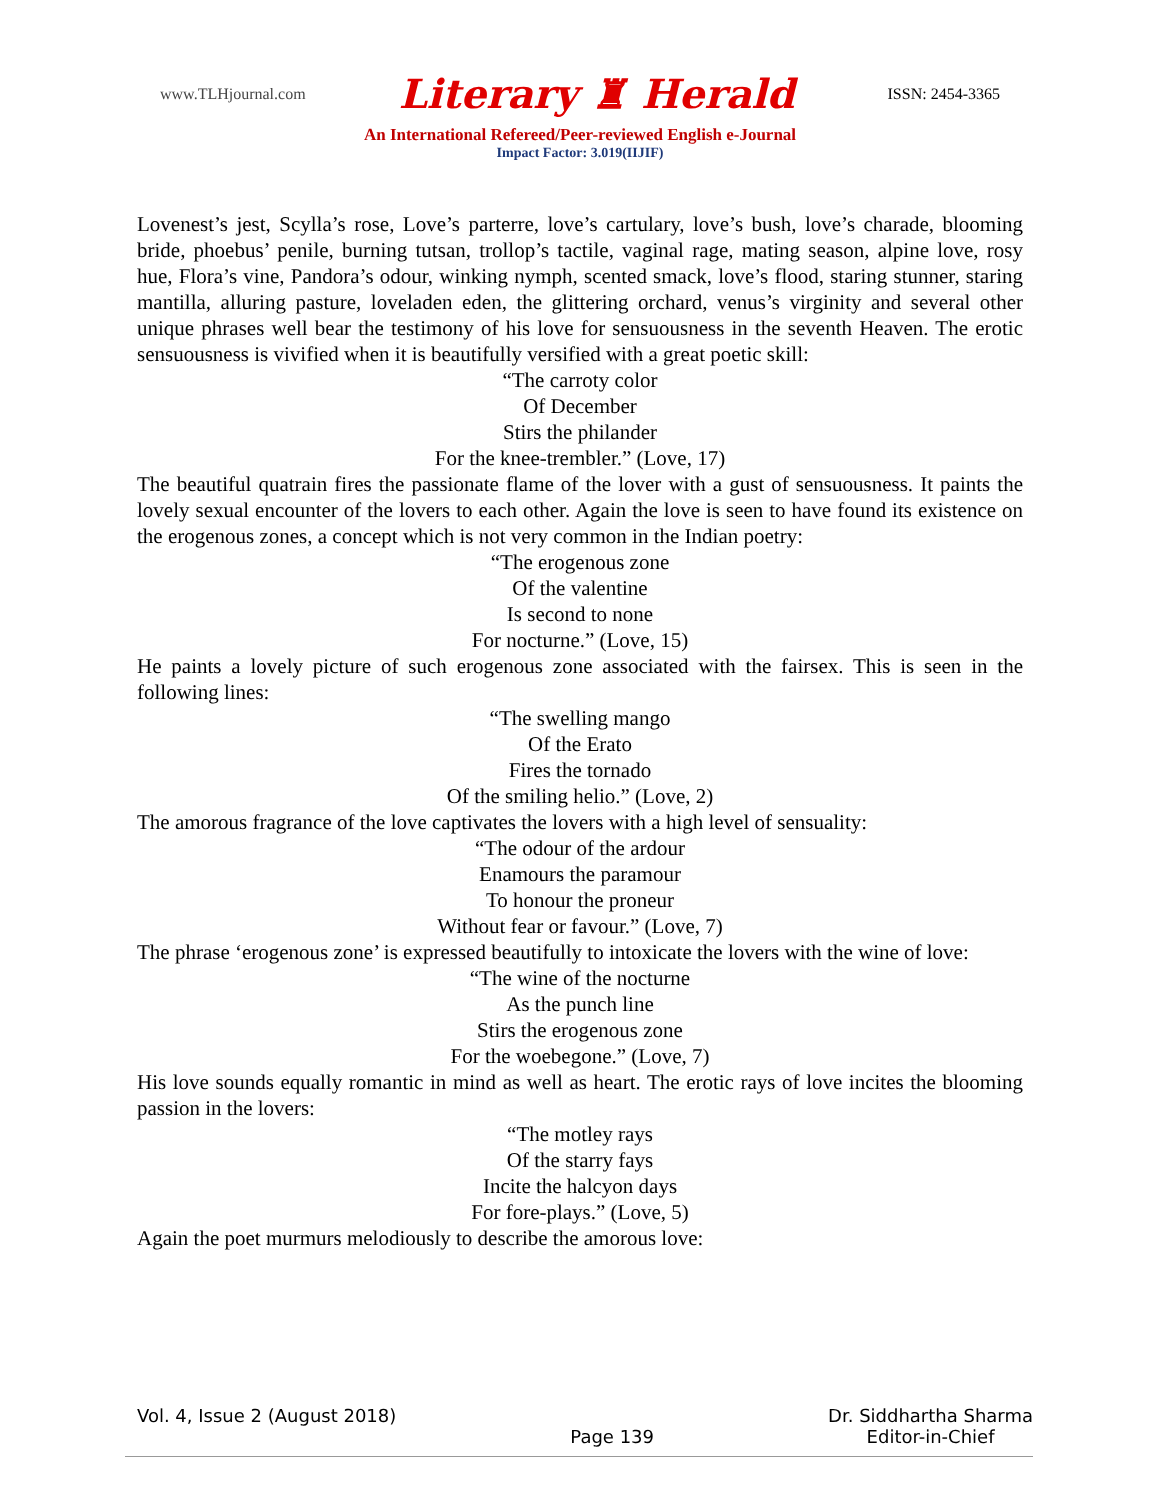www.TLHjournal.com Literary ♜ Herald ISSN: 2454-3365
An International Refereed/Peer-reviewed English e-Journal
Impact Factor: 3.019(IIJIF)
Lovenest’s jest, Scylla’s rose, Love’s parterre, love’s cartulary, love’s bush, love’s charade, blooming bride, phoebus’ penile, burning tutsan, trollop’s tactile, vaginal rage, mating season, alpine love, rosy hue, Flora’s vine, Pandora’s odour, winking nymph, scented smack, love’s flood, staring stunner, staring mantilla, alluring pasture, loveladen eden, the glittering orchard, venus’s virginity and several other unique phrases well bear the testimony of his love for sensuousness in the seventh Heaven. The erotic sensuousness is vivified when it is beautifully versified with a great poetic skill:
“The carroty color
Of December
Stirs the philander
For the knee-trembler.” (Love, 17)
The beautiful quatrain fires the passionate flame of the lover with a gust of sensuousness. It paints the lovely sexual encounter of the lovers to each other. Again the love is seen to have found its existence on the erogenous zones, a concept which is not very common in the Indian poetry:
“The erogenous zone
Of the valentine
Is second to none
For nocturne.” (Love, 15)
He paints a lovely picture of such erogenous zone associated with the fairsex. This is seen in the following lines:
“The swelling mango
Of the Erato
Fires the tornado
Of the smiling helio.” (Love, 2)
The amorous fragrance of the love captivates the lovers with a high level of sensuality:
“The odour of the ardour
Enamours the paramour
To honour the proneur
Without fear or favour.” (Love, 7)
The phrase ‘erogenous zone’ is expressed beautifully to intoxicate the lovers with the wine of love:
“The wine of the nocturne
As the punch line
Stirs the erogenous zone
For the woebegone.” (Love, 7)
His love sounds equally romantic in mind as well as heart. The erotic rays of love incites the blooming passion in the lovers:
“The motley rays
Of the starry fays
Incite the halcyon days
For fore-plays.” (Love, 5)
Again the poet murmurs melodiously to describe the amorous love:
Vol. 4, Issue 2 (August 2018) Page 139 Dr. Siddhartha Sharma
Editor-in-Chief